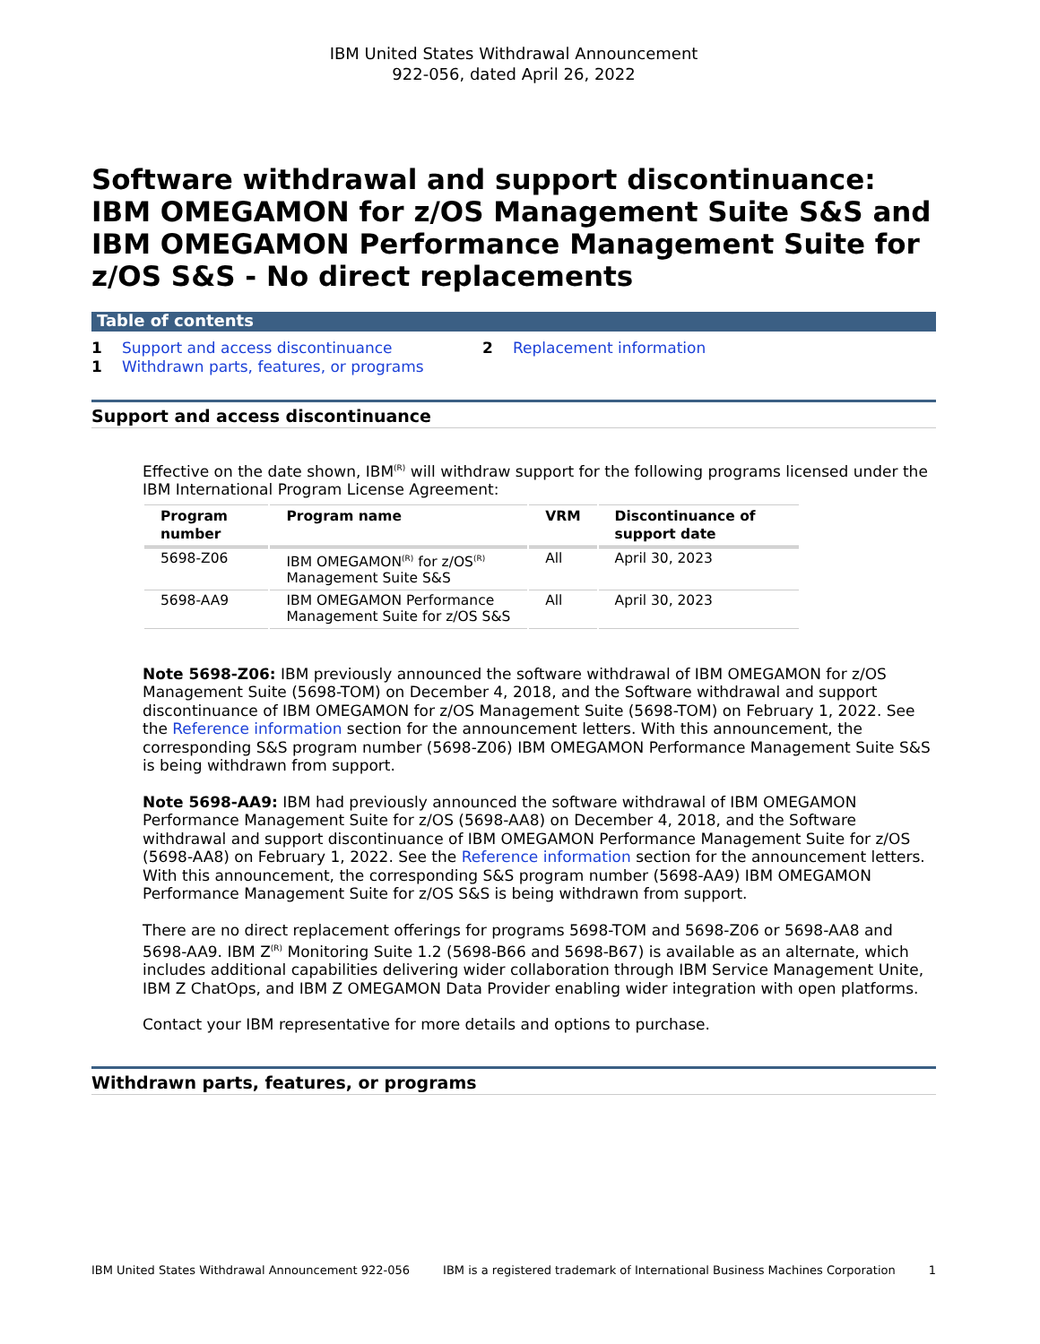IBM United States Withdrawal Announcement
922-056, dated April 26, 2022
Software withdrawal and support discontinuance: IBM OMEGAMON for z/OS Management Suite S&S and IBM OMEGAMON Performance Management Suite for z/OS S&S - No direct replacements
Table of contents
1 Support and access discontinuance
1 Withdrawn parts, features, or programs
2 Replacement information
Support and access discontinuance
Effective on the date shown, IBM<sup>(R)</sup> will withdraw support for the following programs licensed under the IBM International Program License Agreement:
| Program number | Program name | VRM | Discontinuance of support date |
| --- | --- | --- | --- |
| 5698-Z06 | IBM OMEGAMON<sup>(R)</sup> for z/OS<sup>(R)</sup> Management Suite S&S | All | April 30, 2023 |
| 5698-AA9 | IBM OMEGAMON Performance Management Suite for z/OS S&S | All | April 30, 2023 |
Note 5698-Z06: IBM previously announced the software withdrawal of IBM OMEGAMON for z/OS Management Suite (5698-TOM) on December 4, 2018, and the Software withdrawal and support discontinuance of IBM OMEGAMON for z/OS Management Suite (5698-TOM) on February 1, 2022. See the Reference information section for the announcement letters. With this announcement, the corresponding S&S program number (5698-Z06) IBM OMEGAMON Performance Management Suite S&S is being withdrawn from support.
Note 5698-AA9: IBM had previously announced the software withdrawal of IBM OMEGAMON Performance Management Suite for z/OS (5698-AA8) on December 4, 2018, and the Software withdrawal and support discontinuance of IBM OMEGAMON Performance Management Suite for z/OS (5698-AA8) on February 1, 2022. See the Reference information section for the announcement letters. With this announcement, the corresponding S&S program number (5698-AA9) IBM OMEGAMON Performance Management Suite for z/OS S&S is being withdrawn from support.
There are no direct replacement offerings for programs 5698-TOM and 5698-Z06 or 5698-AA8 and 5698-AA9. IBM Z<sup>(R)</sup> Monitoring Suite 1.2 (5698-B66 and 5698-B67) is available as an alternate, which includes additional capabilities delivering wider collaboration through IBM Service Management Unite, IBM Z ChatOps, and IBM Z OMEGAMON Data Provider enabling wider integration with open platforms.
Contact your IBM representative for more details and options to purchase.
Withdrawn parts, features, or programs
IBM United States Withdrawal Announcement 922-056 IBM is a registered trademark of International Business Machines Corporation 1